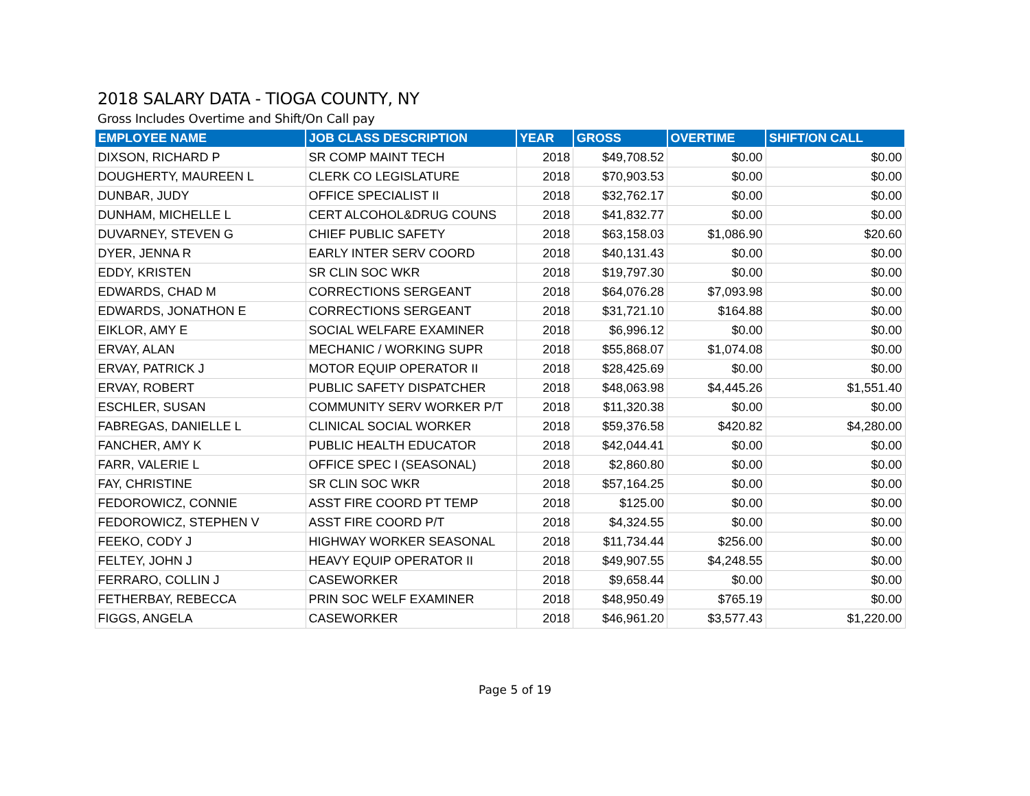2018 SALARY DATA - TIOGA COUNTY, NY
Gross Includes Overtime and Shift/On Call pay
| EMPLOYEE NAME | JOB CLASS DESCRIPTION | YEAR | GROSS | OVERTIME | SHIFT/ON CALL |
| --- | --- | --- | --- | --- | --- |
| DIXSON, RICHARD P | SR COMP MAINT TECH | 2018 | $49,708.52 | $0.00 | $0.00 |
| DOUGHERTY, MAUREEN L | CLERK CO LEGISLATURE | 2018 | $70,903.53 | $0.00 | $0.00 |
| DUNBAR, JUDY | OFFICE SPECIALIST II | 2018 | $32,762.17 | $0.00 | $0.00 |
| DUNHAM, MICHELLE L | CERT ALCOHOL&DRUG COUNS | 2018 | $41,832.77 | $0.00 | $0.00 |
| DUVARNEY, STEVEN G | CHIEF PUBLIC SAFETY | 2018 | $63,158.03 | $1,086.90 | $20.60 |
| DYER, JENNA R | EARLY INTER SERV COORD | 2018 | $40,131.43 | $0.00 | $0.00 |
| EDDY, KRISTEN | SR CLIN SOC WKR | 2018 | $19,797.30 | $0.00 | $0.00 |
| EDWARDS, CHAD M | CORRECTIONS SERGEANT | 2018 | $64,076.28 | $7,093.98 | $0.00 |
| EDWARDS, JONATHON E | CORRECTIONS SERGEANT | 2018 | $31,721.10 | $164.88 | $0.00 |
| EIKLOR, AMY E | SOCIAL WELFARE EXAMINER | 2018 | $6,996.12 | $0.00 | $0.00 |
| ERVAY, ALAN | MECHANIC / WORKING SUPR | 2018 | $55,868.07 | $1,074.08 | $0.00 |
| ERVAY, PATRICK J | MOTOR EQUIP OPERATOR II | 2018 | $28,425.69 | $0.00 | $0.00 |
| ERVAY, ROBERT | PUBLIC SAFETY DISPATCHER | 2018 | $48,063.98 | $4,445.26 | $1,551.40 |
| ESCHLER, SUSAN | COMMUNITY SERV WORKER P/T | 2018 | $11,320.38 | $0.00 | $0.00 |
| FABREGAS, DANIELLE L | CLINICAL SOCIAL WORKER | 2018 | $59,376.58 | $420.82 | $4,280.00 |
| FANCHER, AMY K | PUBLIC HEALTH EDUCATOR | 2018 | $42,044.41 | $0.00 | $0.00 |
| FARR, VALERIE L | OFFICE SPEC I (SEASONAL) | 2018 | $2,860.80 | $0.00 | $0.00 |
| FAY, CHRISTINE | SR CLIN SOC WKR | 2018 | $57,164.25 | $0.00 | $0.00 |
| FEDOROWICZ, CONNIE | ASST FIRE COORD PT TEMP | 2018 | $125.00 | $0.00 | $0.00 |
| FEDOROWICZ, STEPHEN V | ASST FIRE COORD P/T | 2018 | $4,324.55 | $0.00 | $0.00 |
| FEEKO, CODY J | HIGHWAY WORKER SEASONAL | 2018 | $11,734.44 | $256.00 | $0.00 |
| FELTEY, JOHN J | HEAVY EQUIP OPERATOR II | 2018 | $49,907.55 | $4,248.55 | $0.00 |
| FERRARO, COLLIN J | CASEWORKER | 2018 | $9,658.44 | $0.00 | $0.00 |
| FETHERBAY, REBECCA | PRIN SOC WELF EXAMINER | 2018 | $48,950.49 | $765.19 | $0.00 |
| FIGGS, ANGELA | CASEWORKER | 2018 | $46,961.20 | $3,577.43 | $1,220.00 |
Page 5 of 19